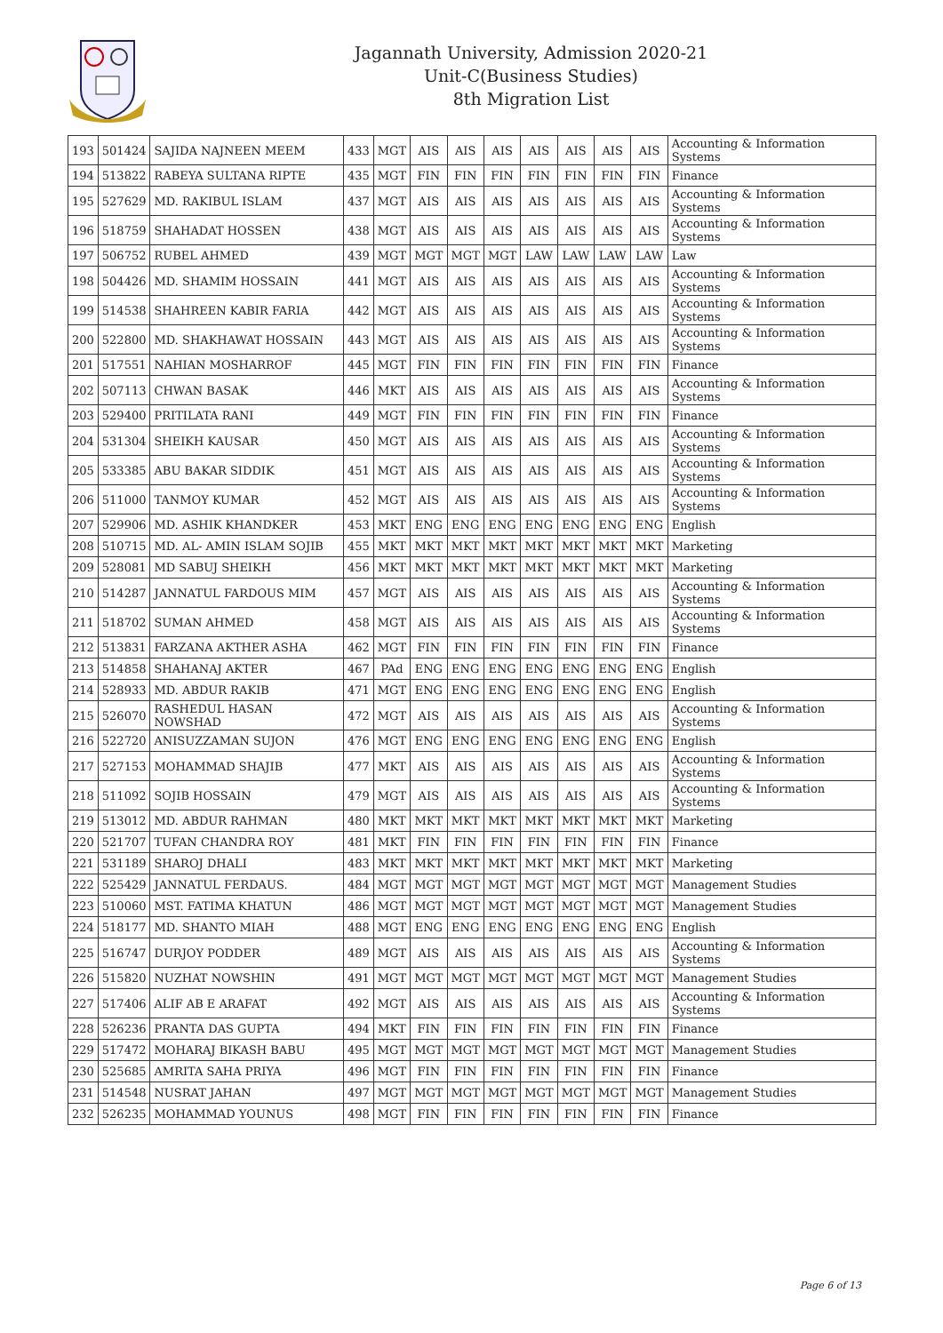Jagannath University, Admission 2020-21
Unit-C(Business Studies)
8th Migration List
| 193 | 501424 | SAJIDA NAJNEEN MEEM | 433 | MGT | AIS | AIS | AIS | AIS | AIS | AIS | AIS | Accounting & Information Systems |
| 194 | 513822 | RABEYA SULTANA RIPTE | 435 | MGT | FIN | FIN | FIN | FIN | FIN | FIN | FIN | Finance |
| 195 | 527629 | MD. RAKIBUL ISLAM | 437 | MGT | AIS | AIS | AIS | AIS | AIS | AIS | AIS | Accounting & Information Systems |
| 196 | 518759 | SHAHADAT HOSSEN | 438 | MGT | AIS | AIS | AIS | AIS | AIS | AIS | AIS | Accounting & Information Systems |
| 197 | 506752 | RUBEL AHMED | 439 | MGT | MGT | MGT | MGT | LAW | LAW | LAW | LAW | Law |
| 198 | 504426 | MD. SHAMIM HOSSAIN | 441 | MGT | AIS | AIS | AIS | AIS | AIS | AIS | AIS | Accounting & Information Systems |
| 199 | 514538 | SHAHREEN KABIR FARIA | 442 | MGT | AIS | AIS | AIS | AIS | AIS | AIS | AIS | Accounting & Information Systems |
| 200 | 522800 | MD. SHAKHAWAT HOSSAIN | 443 | MGT | AIS | AIS | AIS | AIS | AIS | AIS | AIS | Accounting & Information Systems |
| 201 | 517551 | NAHIAN MOSHARROF | 445 | MGT | FIN | FIN | FIN | FIN | FIN | FIN | FIN | Finance |
| 202 | 507113 | CHWAN BASAK | 446 | MKT | AIS | AIS | AIS | AIS | AIS | AIS | AIS | Accounting & Information Systems |
| 203 | 529400 | PRITILATA RANI | 449 | MGT | FIN | FIN | FIN | FIN | FIN | FIN | FIN | Finance |
| 204 | 531304 | SHEIKH KAUSAR | 450 | MGT | AIS | AIS | AIS | AIS | AIS | AIS | AIS | Accounting & Information Systems |
| 205 | 533385 | ABU BAKAR SIDDIK | 451 | MGT | AIS | AIS | AIS | AIS | AIS | AIS | AIS | Accounting & Information Systems |
| 206 | 511000 | TANMOY KUMAR | 452 | MGT | AIS | AIS | AIS | AIS | AIS | AIS | AIS | Accounting & Information Systems |
| 207 | 529906 | MD. ASHIK KHANDKER | 453 | MKT | ENG | ENG | ENG | ENG | ENG | ENG | ENG | English |
| 208 | 510715 | MD. AL- AMIN ISLAM SOJIB | 455 | MKT | MKT | MKT | MKT | MKT | MKT | MKT | MKT | Marketing |
| 209 | 528081 | MD SABUJ SHEIKH | 456 | MKT | MKT | MKT | MKT | MKT | MKT | MKT | MKT | Marketing |
| 210 | 514287 | JANNATUL FARDOUS MIM | 457 | MGT | AIS | AIS | AIS | AIS | AIS | AIS | AIS | Accounting & Information Systems |
| 211 | 518702 | SUMAN AHMED | 458 | MGT | AIS | AIS | AIS | AIS | AIS | AIS | AIS | Accounting & Information Systems |
| 212 | 513831 | FARZANA AKTHER ASHA | 462 | MGT | FIN | FIN | FIN | FIN | FIN | FIN | FIN | Finance |
| 213 | 514858 | SHAHANAJ AKTER | 467 | PAd | ENG | ENG | ENG | ENG | ENG | ENG | ENG | English |
| 214 | 528933 | MD. ABDUR RAKIB | 471 | MGT | ENG | ENG | ENG | ENG | ENG | ENG | ENG | English |
| 215 | 526070 | RASHEDUL HASAN NOWSHAD | 472 | MGT | AIS | AIS | AIS | AIS | AIS | AIS | AIS | Accounting & Information Systems |
| 216 | 522720 | ANISUZZAMAN SUJON | 476 | MGT | ENG | ENG | ENG | ENG | ENG | ENG | ENG | English |
| 217 | 527153 | MOHAMMAD SHAJIB | 477 | MKT | AIS | AIS | AIS | AIS | AIS | AIS | AIS | Accounting & Information Systems |
| 218 | 511092 | SOJIB HOSSAIN | 479 | MGT | AIS | AIS | AIS | AIS | AIS | AIS | AIS | Accounting & Information Systems |
| 219 | 513012 | MD. ABDUR RAHMAN | 480 | MKT | MKT | MKT | MKT | MKT | MKT | MKT | MKT | Marketing |
| 220 | 521707 | TUFAN CHANDRA ROY | 481 | MKT | FIN | FIN | FIN | FIN | FIN | FIN | FIN | Finance |
| 221 | 531189 | SHAROJ DHALI | 483 | MKT | MKT | MKT | MKT | MKT | MKT | MKT | MKT | Marketing |
| 222 | 525429 | JANNATUL FERDAUS. | 484 | MGT | MGT | MGT | MGT | MGT | MGT | MGT | MGT | Management Studies |
| 223 | 510060 | MST. FATIMA KHATUN | 486 | MGT | MGT | MGT | MGT | MGT | MGT | MGT | MGT | Management Studies |
| 224 | 518177 | MD. SHANTO MIAH | 488 | MGT | ENG | ENG | ENG | ENG | ENG | ENG | ENG | English |
| 225 | 516747 | DURJOY PODDER | 489 | MGT | AIS | AIS | AIS | AIS | AIS | AIS | AIS | Accounting & Information Systems |
| 226 | 515820 | NUZHAT NOWSHIN | 491 | MGT | MGT | MGT | MGT | MGT | MGT | MGT | MGT | Management Studies |
| 227 | 517406 | ALIF AB E ARAFAT | 492 | MGT | AIS | AIS | AIS | AIS | AIS | AIS | AIS | Accounting & Information Systems |
| 228 | 526236 | PRANTA DAS GUPTA | 494 | MKT | FIN | FIN | FIN | FIN | FIN | FIN | FIN | Finance |
| 229 | 517472 | MOHARAJ BIKASH BABU | 495 | MGT | MGT | MGT | MGT | MGT | MGT | MGT | MGT | Management Studies |
| 230 | 525685 | AMRITA SAHA PRIYA | 496 | MGT | FIN | FIN | FIN | FIN | FIN | FIN | FIN | Finance |
| 231 | 514548 | NUSRAT JAHAN | 497 | MGT | MGT | MGT | MGT | MGT | MGT | MGT | MGT | Management Studies |
| 232 | 526235 | MOHAMMAD YOUNUS | 498 | MGT | FIN | FIN | FIN | FIN | FIN | FIN | FIN | Finance |
Page 6 of 13